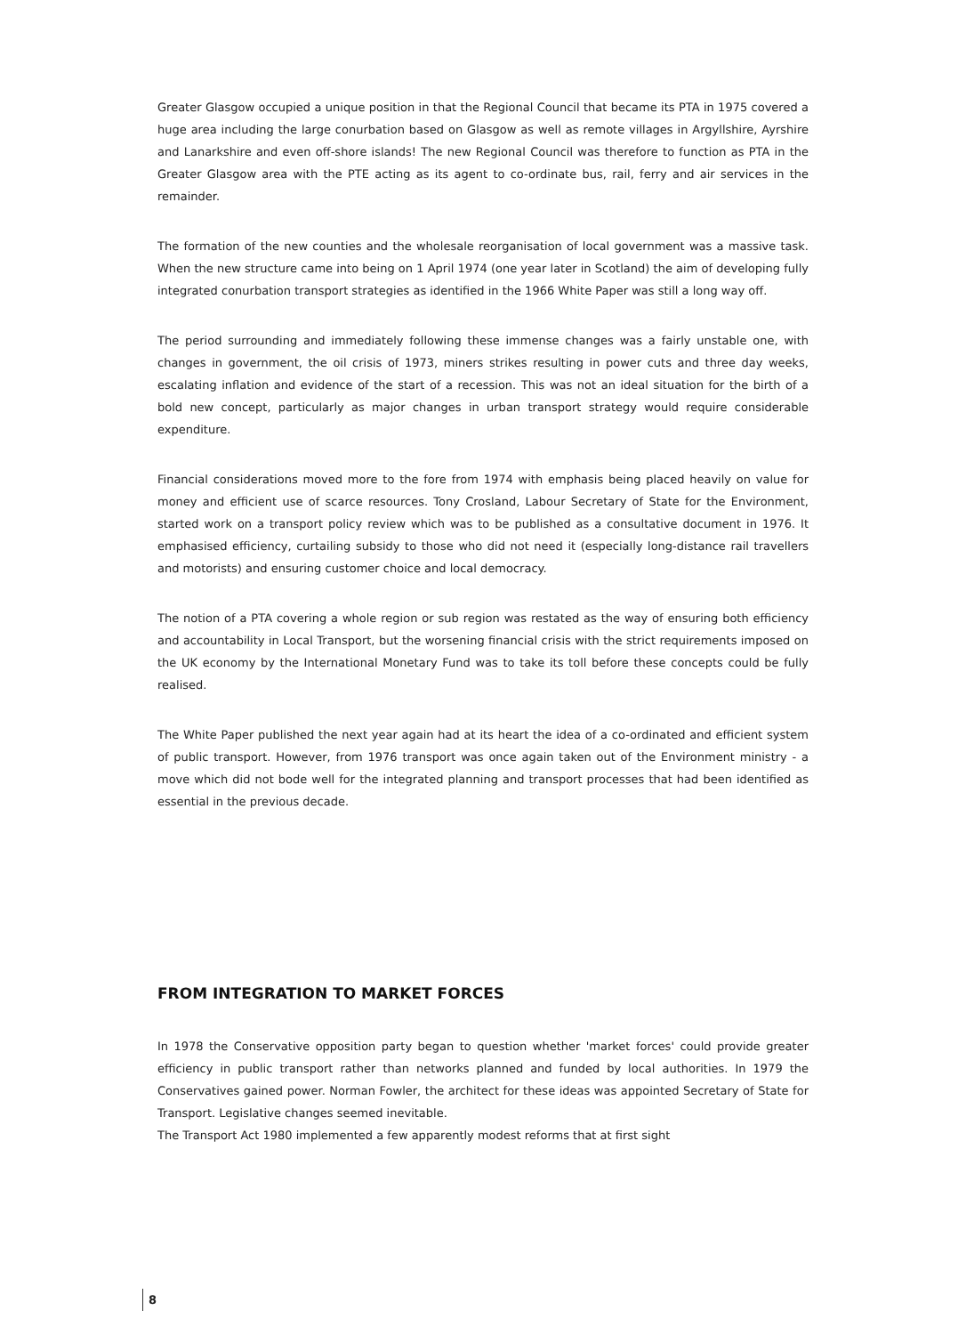Greater Glasgow occupied a unique position in that the Regional Council that became its PTA in 1975 covered a huge area including the large conurbation based on Glasgow as well as remote villages in Argyllshire, Ayrshire and Lanarkshire and even off-shore islands! The new Regional Council was therefore to function as PTA in the Greater Glasgow area with the PTE acting as its agent to co-ordinate bus, rail, ferry and air services in the remainder.
The formation of the new counties and the wholesale reorganisation of local government was a massive task. When the new structure came into being on 1 April 1974 (one year later in Scotland) the aim of developing fully integrated conurbation transport strategies as identified in the 1966 White Paper was still a long way off.
The period surrounding and immediately following these immense changes was a fairly unstable one, with changes in government, the oil crisis of 1973, miners strikes resulting in power cuts and three day weeks, escalating inflation and evidence of the start of a recession. This was not an ideal situation for the birth of a bold new concept, particularly as major changes in urban transport strategy would require considerable expenditure.
Financial considerations moved more to the fore from 1974 with emphasis being placed heavily on value for money and efficient use of scarce resources. Tony Crosland, Labour Secretary of State for the Environment, started work on a transport policy review which was to be published as a consultative document in 1976. It emphasised efficiency, curtailing subsidy to those who did not need it (especially long-distance rail travellers and motorists) and ensuring customer choice and local democracy.
The notion of a PTA covering a whole region or sub region was restated as the way of ensuring both efficiency and accountability in Local Transport, but the worsening financial crisis with the strict requirements imposed on the UK economy by the International Monetary Fund was to take its toll before these concepts could be fully realised.
The White Paper published the next year again had at its heart the idea of a co-ordinated and efficient system of public transport. However, from 1976 transport was once again taken out of the Environment ministry - a move which did not bode well for the integrated planning and transport processes that had been identified as essential in the previous decade.
FROM INTEGRATION TO MARKET FORCES
In 1978 the Conservative opposition party began to question whether 'market forces' could provide greater efficiency in public transport rather than networks planned and funded by local authorities. In 1979 the Conservatives gained power. Norman Fowler, the architect for these ideas was appointed Secretary of State for Transport. Legislative changes seemed inevitable.
The Transport Act 1980 implemented a few apparently modest reforms that at first sight
8